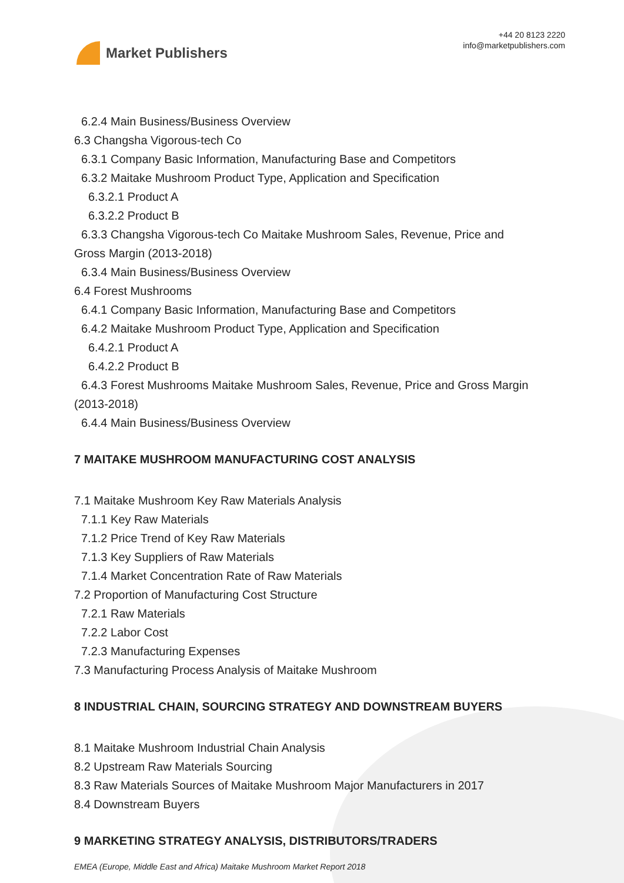Market Publishers
+44 20 8123 2220
info@marketpublishers.com
6.2.4 Main Business/Business Overview
6.3 Changsha Vigorous-tech Co
6.3.1 Company Basic Information, Manufacturing Base and Competitors
6.3.2 Maitake Mushroom Product Type, Application and Specification
6.3.2.1 Product A
6.3.2.2 Product B
6.3.3 Changsha Vigorous-tech Co Maitake Mushroom Sales, Revenue, Price and
Gross Margin (2013-2018)
6.3.4 Main Business/Business Overview
6.4 Forest Mushrooms
6.4.1 Company Basic Information, Manufacturing Base and Competitors
6.4.2 Maitake Mushroom Product Type, Application and Specification
6.4.2.1 Product A
6.4.2.2 Product B
6.4.3 Forest Mushrooms Maitake Mushroom Sales, Revenue, Price and Gross Margin
(2013-2018)
6.4.4 Main Business/Business Overview
7 MAITAKE MUSHROOM MANUFACTURING COST ANALYSIS
7.1 Maitake Mushroom Key Raw Materials Analysis
7.1.1 Key Raw Materials
7.1.2 Price Trend of Key Raw Materials
7.1.3 Key Suppliers of Raw Materials
7.1.4 Market Concentration Rate of Raw Materials
7.2 Proportion of Manufacturing Cost Structure
7.2.1 Raw Materials
7.2.2 Labor Cost
7.2.3 Manufacturing Expenses
7.3 Manufacturing Process Analysis of Maitake Mushroom
8 INDUSTRIAL CHAIN, SOURCING STRATEGY AND DOWNSTREAM BUYERS
8.1 Maitake Mushroom Industrial Chain Analysis
8.2 Upstream Raw Materials Sourcing
8.3 Raw Materials Sources of Maitake Mushroom Major Manufacturers in 2017
8.4 Downstream Buyers
9 MARKETING STRATEGY ANALYSIS, DISTRIBUTORS/TRADERS
EMEA (Europe, Middle East and Africa) Maitake Mushroom Market Report 2018